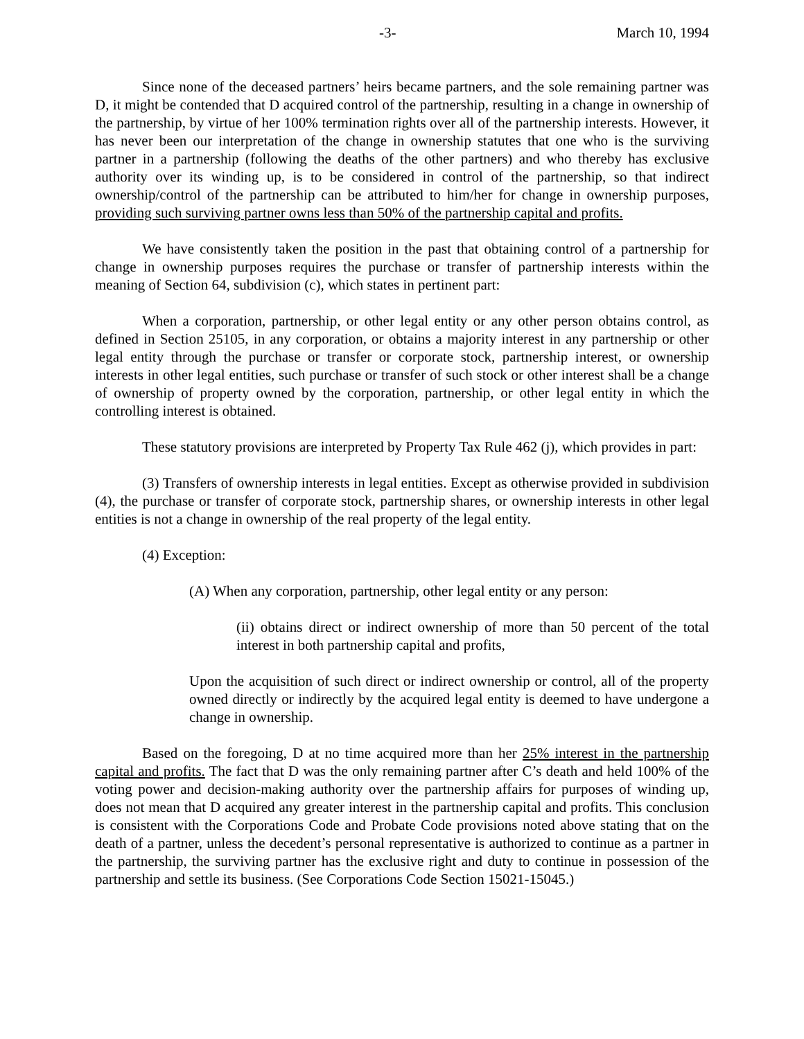-3- March 10, 1994
Since none of the deceased partners’ heirs became partners, and the sole remaining partner was D, it might be contended that D acquired control of the partnership, resulting in a change in ownership of the partnership, by virtue of her 100% termination rights over all of the partnership interests. However, it has never been our interpretation of the change in ownership statutes that one who is the surviving partner in a partnership (following the deaths of the other partners) and who thereby has exclusive authority over its winding up, is to be considered in control of the partnership, so that indirect ownership/control of the partnership can be attributed to him/her for change in ownership purposes, providing such surviving partner owns less than 50% of the partnership capital and profits.
We have consistently taken the position in the past that obtaining control of a partnership for change in ownership purposes requires the purchase or transfer of partnership interests within the meaning of Section 64, subdivision (c), which states in pertinent part:
When a corporation, partnership, or other legal entity or any other person obtains control, as defined in Section 25105, in any corporation, or obtains a majority interest in any partnership or other legal entity through the purchase or transfer or corporate stock, partnership interest, or ownership interests in other legal entities, such purchase or transfer of such stock or other interest shall be a change of ownership of property owned by the corporation, partnership, or other legal entity in which the controlling interest is obtained.
These statutory provisions are interpreted by Property Tax Rule 462 (j), which provides in part:
(3) Transfers of ownership interests in legal entities. Except as otherwise provided in subdivision (4), the purchase or transfer of corporate stock, partnership shares, or ownership interests in other legal entities is not a change in ownership of the real property of the legal entity.
(4) Exception:
(A) When any corporation, partnership, other legal entity or any person:
(ii) obtains direct or indirect ownership of more than 50 percent of the total interest in both partnership capital and profits,
Upon the acquisition of such direct or indirect ownership or control, all of the property owned directly or indirectly by the acquired legal entity is deemed to have undergone a change in ownership.
Based on the foregoing, D at no time acquired more than her 25% interest in the partnership capital and profits. The fact that D was the only remaining partner after C’s death and held 100% of the voting power and decision-making authority over the partnership affairs for purposes of winding up, does not mean that D acquired any greater interest in the partnership capital and profits. This conclusion is consistent with the Corporations Code and Probate Code provisions noted above stating that on the death of a partner, unless the decedent’s personal representative is authorized to continue as a partner in the partnership, the surviving partner has the exclusive right and duty to continue in possession of the partnership and settle its business. (See Corporations Code Section 15021-15045.)